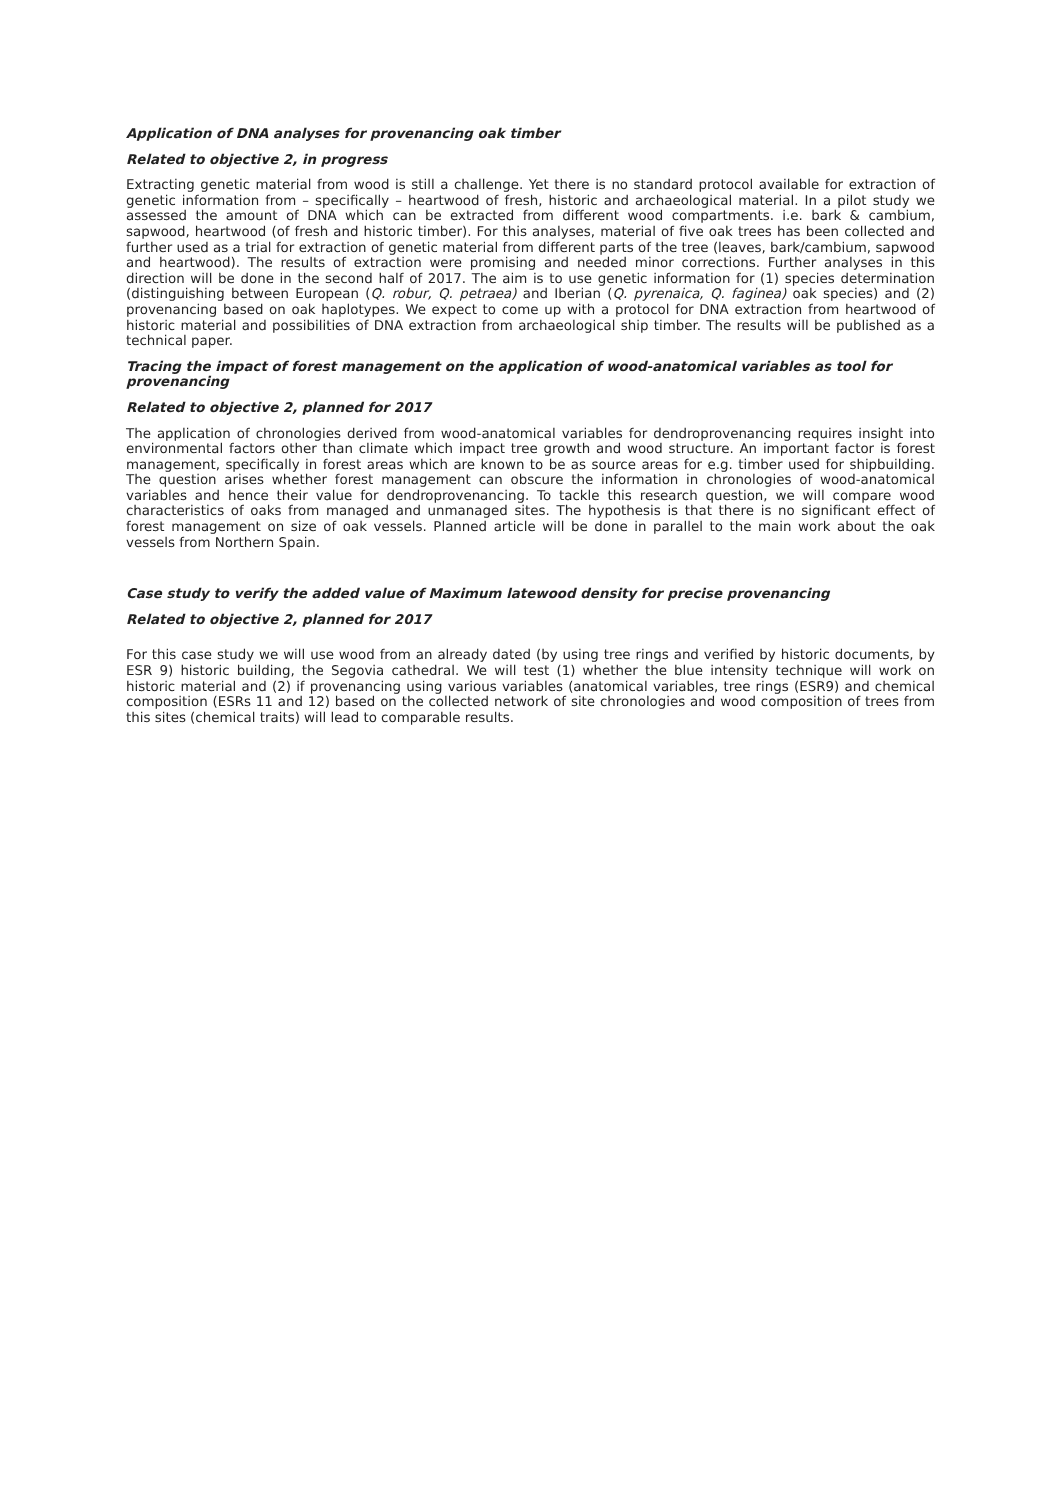Application of DNA analyses for provenancing oak timber
Related to objective 2, in progress
Extracting genetic material from wood is still a challenge. Yet there is no standard protocol available for extraction of genetic information from – specifically – heartwood of fresh, historic and archaeological material. In a pilot study we assessed the amount of DNA which can be extracted from different wood compartments. i.e. bark & cambium, sapwood, heartwood (of fresh and historic timber). For this analyses, material of five oak trees has been collected and further used as a trial for extraction of genetic material from different parts of the tree (leaves, bark/cambium, sapwood and heartwood). The results of extraction were promising and needed minor corrections. Further analyses in this direction will be done in the second half of 2017. The aim is to use genetic information for (1) species determination (distinguishing between European (Q. robur, Q. petraea) and Iberian (Q. pyrenaica, Q. faginea) oak species) and (2) provenancing based on oak haplotypes. We expect to come up with a protocol for DNA extraction from heartwood of historic material and possibilities of DNA extraction from archaeological ship timber. The results will be published as a technical paper.
Tracing the impact of forest management on the application of wood-anatomical variables as tool for provenancing
Related to objective 2, planned for 2017
The application of chronologies derived from wood-anatomical variables for dendroprovenancing requires insight into environmental factors other than climate which impact tree growth and wood structure. An important factor is forest management, specifically in forest areas which are known to be as source areas for e.g. timber used for shipbuilding. The question arises whether forest management can obscure the information in chronologies of wood-anatomical variables and hence their value for dendroprovenancing. To tackle this research question, we will compare wood characteristics of oaks from managed and unmanaged sites. The hypothesis is that there is no significant effect of forest management on size of oak vessels. Planned article will be done in parallel to the main work about the oak vessels from Northern Spain.
Case study to verify the added value of Maximum latewood density for precise provenancing
Related to objective 2, planned for 2017
For this case study we will use wood from an already dated (by using tree rings and verified by historic documents, by ESR 9) historic building, the Segovia cathedral. We will test (1) whether the blue intensity technique will work on historic material and (2) if provenancing using various variables (anatomical variables, tree rings (ESR9) and chemical composition (ESRs 11 and 12) based on the collected network of site chronologies and wood composition of trees from this sites (chemical traits) will lead to comparable results.